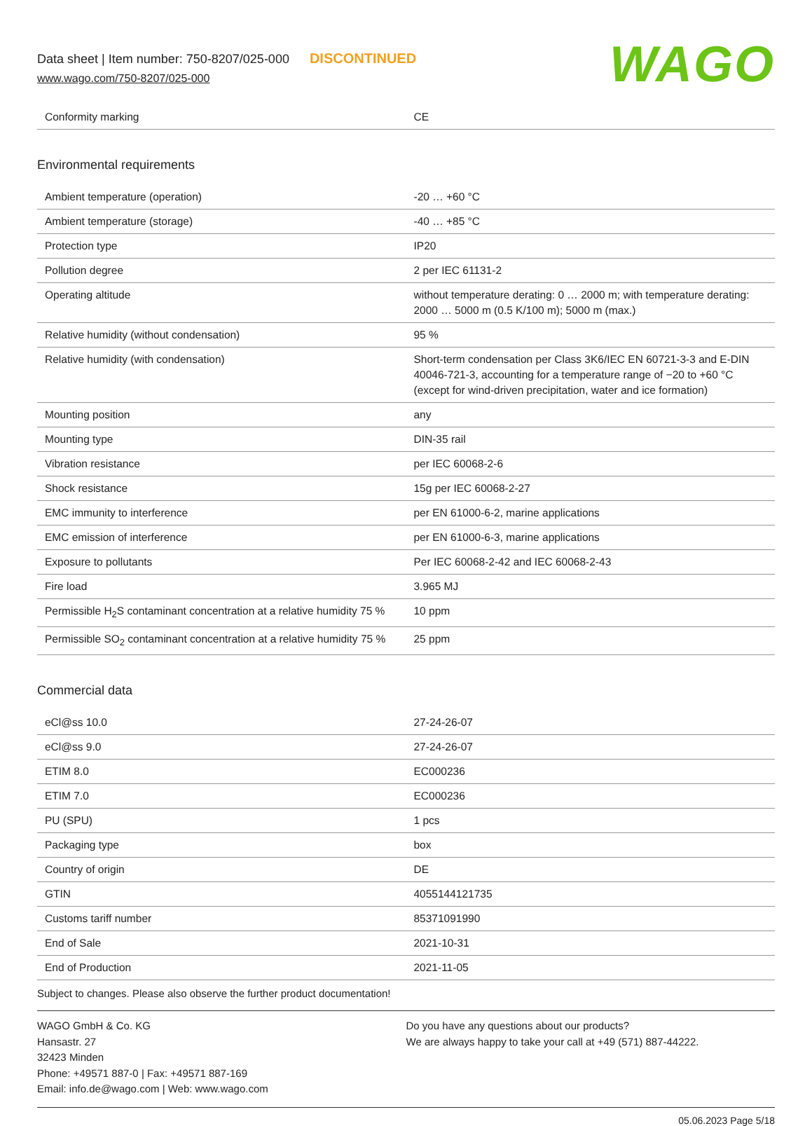Data sheet | Item number: 750-8207/025-000 DISCONTINUED
www.wago.com/750-8207/025-000
WAGO
| Conformity marking | CE |
Environmental requirements
| Ambient temperature (operation) | -20 … +60 °C |
| Ambient temperature (storage) | -40 … +85 °C |
| Protection type | IP20 |
| Pollution degree | 2 per IEC 61131-2 |
| Operating altitude | without temperature derating: 0 … 2000 m; with temperature derating: 2000 … 5000 m (0.5 K/100 m); 5000 m (max.) |
| Relative humidity (without condensation) | 95 % |
| Relative humidity (with condensation) | Short-term condensation per Class 3K6/IEC EN 60721-3-3 and E-DIN 40046-721-3, accounting for a temperature range of −20 to +60 °C (except for wind-driven precipitation, water and ice formation) |
| Mounting position | any |
| Mounting type | DIN-35 rail |
| Vibration resistance | per IEC 60068-2-6 |
| Shock resistance | 15g per IEC 60068-2-27 |
| EMC immunity to interference | per EN 61000-6-2, marine applications |
| EMC emission of interference | per EN 61000-6-3, marine applications |
| Exposure to pollutants | Per IEC 60068-2-42 and IEC 60068-2-43 |
| Fire load | 3.965 MJ |
| Permissible H<sub>2</sub>S contaminant concentration at a relative humidity 75 % | 10 ppm |
| Permissible SO<sub>2</sub> contaminant concentration at a relative humidity 75 % | 25 ppm |
Commercial data
| eCl@ss 10.0 | 27-24-26-07 |
| eCl@ss 9.0 | 27-24-26-07 |
| ETIM 8.0 | EC000236 |
| ETIM 7.0 | EC000236 |
| PU (SPU) | 1 pcs |
| Packaging type | box |
| Country of origin | DE |
| GTIN | 4055144121735 |
| Customs tariff number | 85371091990 |
| End of Sale | 2021-10-31 |
| End of Production | 2021-11-05 |
Subject to changes. Please also observe the further product documentation!
WAGO GmbH & Co. KG
Hansastr. 27
32423 Minden
Phone: +49571 887-0 | Fax: +49571 887-169
Email: info.de@wago.com | Web: www.wago.com
Do you have any questions about our products?
We are always happy to take your call at +49 (571) 887-44222.
05.06.2023 Page 5/18